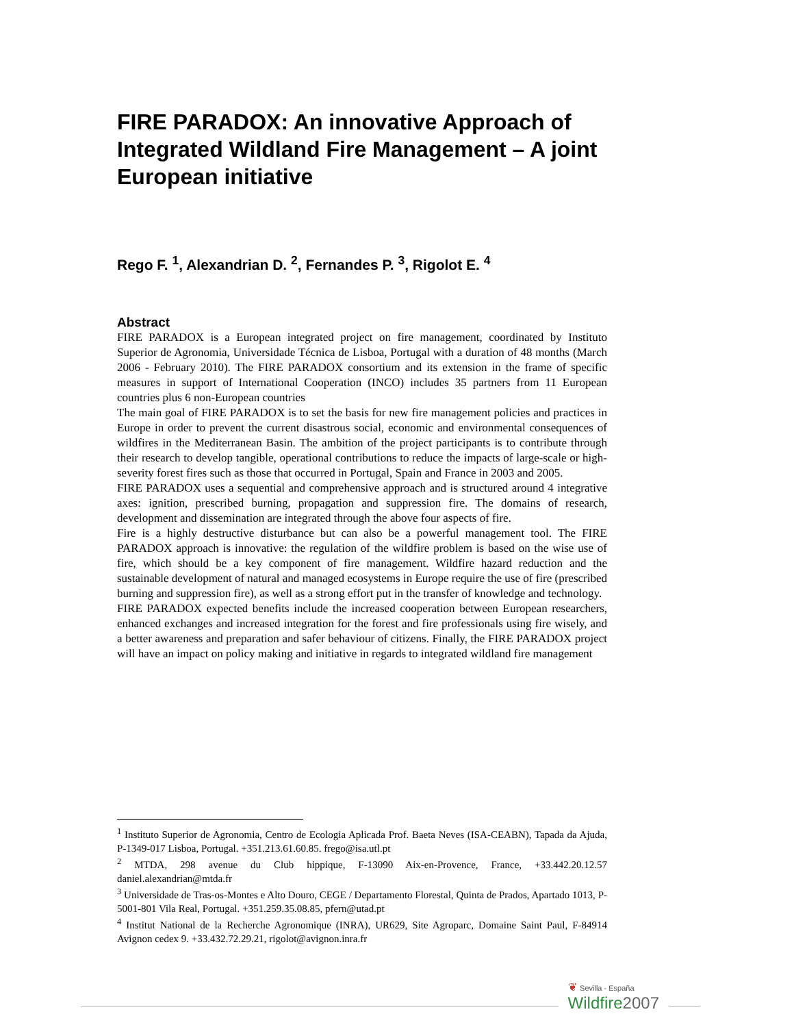FIRE PARADOX: An innovative Approach of Integrated Wildland Fire Management – A joint European initiative
Rego F. <sup>1</sup>, Alexandrian D. <sup>2</sup>, Fernandes P. <sup>3</sup>, Rigolot E. <sup>4</sup>
Abstract
FIRE PARADOX is a European integrated project on fire management, coordinated by Instituto Superior de Agronomia, Universidade Técnica de Lisboa, Portugal with a duration of 48 months (March 2006 - February 2010). The FIRE PARADOX consortium and its extension in the frame of specific measures in support of International Cooperation (INCO) includes 35 partners from 11 European countries plus 6 non-European countries
The main goal of FIRE PARADOX is to set the basis for new fire management policies and practices in Europe in order to prevent the current disastrous social, economic and environmental consequences of wildfires in the Mediterranean Basin. The ambition of the project participants is to contribute through their research to develop tangible, operational contributions to reduce the impacts of large-scale or high-severity forest fires such as those that occurred in Portugal, Spain and France in 2003 and 2005.
FIRE PARADOX uses a sequential and comprehensive approach and is structured around 4 integrative axes: ignition, prescribed burning, propagation and suppression fire. The domains of research, development and dissemination are integrated through the above four aspects of fire.
Fire is a highly destructive disturbance but can also be a powerful management tool. The FIRE PARADOX approach is innovative: the regulation of the wildfire problem is based on the wise use of fire, which should be a key component of fire management. Wildfire hazard reduction and the sustainable development of natural and managed ecosystems in Europe require the use of fire (prescribed burning and suppression fire), as well as a strong effort put in the transfer of knowledge and technology.
FIRE PARADOX expected benefits include the increased cooperation between European researchers, enhanced exchanges and increased integration for the forest and fire professionals using fire wisely, and a better awareness and preparation and safer behaviour of citizens. Finally, the FIRE PARADOX project will have an impact on policy making and initiative in regards to integrated wildland fire management
<sup>1</sup> Instituto Superior de Agronomia, Centro de Ecologia Aplicada Prof. Baeta Neves (ISA-CEABN), Tapada da Ajuda, P-1349-017 Lisboa, Portugal. +351.213.61.60.85. frego@isa.utl.pt
<sup>2</sup> MTDA, 298 avenue du Club hippique, F-13090 Aix-en-Provence, France, +33.442.20.12.57 daniel.alexandrian@mtda.fr
<sup>3</sup> Universidade de Tras-os-Montes e Alto Douro, CEGE / Departamento Florestal, Quinta de Prados, Apartado 1013, P-5001-801 Vila Real, Portugal. +351.259.35.08.85, pfern@utad.pt
<sup>4</sup> Institut National de la Recherche Agronomique (INRA), UR629, Site Agroparc, Domaine Saint Paul, F-84914 Avignon cedex 9. +33.432.72.29.21, rigolot@avignon.inra.fr
❦ Sevilla - España
Wildfire 2007